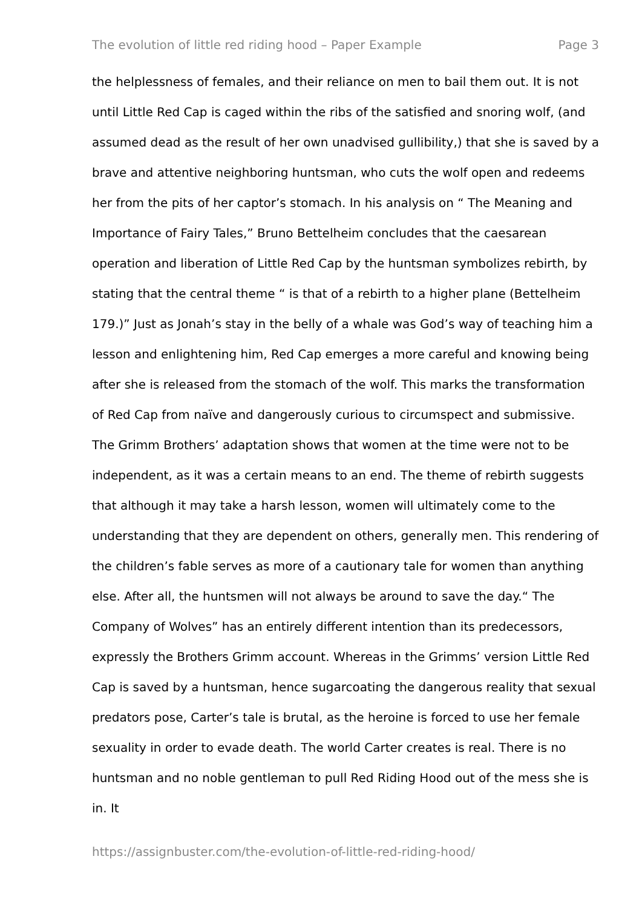The evolution of little red riding hood – Paper Example Page 3
the helplessness of females, and their reliance on men to bail them out. It is not until Little Red Cap is caged within the ribs of the satisfied and snoring wolf, (and assumed dead as the result of her own unadvised gullibility,) that she is saved by a brave and attentive neighboring huntsman, who cuts the wolf open and redeems her from the pits of her captor’s stomach. In his analysis on “ The Meaning and Importance of Fairy Tales,” Bruno Bettelheim concludes that the caesarean operation and liberation of Little Red Cap by the huntsman symbolizes rebirth, by stating that the central theme “ is that of a rebirth to a higher plane (Bettelheim 179.)” Just as Jonah’s stay in the belly of a whale was God’s way of teaching him a lesson and enlightening him, Red Cap emerges a more careful and knowing being after she is released from the stomach of the wolf. This marks the transformation of Red Cap from naïve and dangerously curious to circumspect and submissive. The Grimm Brothers’ adaptation shows that women at the time were not to be independent, as it was a certain means to an end. The theme of rebirth suggests that although it may take a harsh lesson, women will ultimately come to the understanding that they are dependent on others, generally men. This rendering of the children’s fable serves as more of a cautionary tale for women than anything else. After all, the huntsmen will not always be around to save the day.“ The Company of Wolves” has an entirely different intention than its predecessors, expressly the Brothers Grimm account. Whereas in the Grimms’ version Little Red Cap is saved by a huntsman, hence sugarcoating the dangerous reality that sexual predators pose, Carter’s tale is brutal, as the heroine is forced to use her female sexuality in order to evade death. The world Carter creates is real. There is no huntsman and no noble gentleman to pull Red Riding Hood out of the mess she is in. It
https://assignbuster.com/the-evolution-of-little-red-riding-hood/